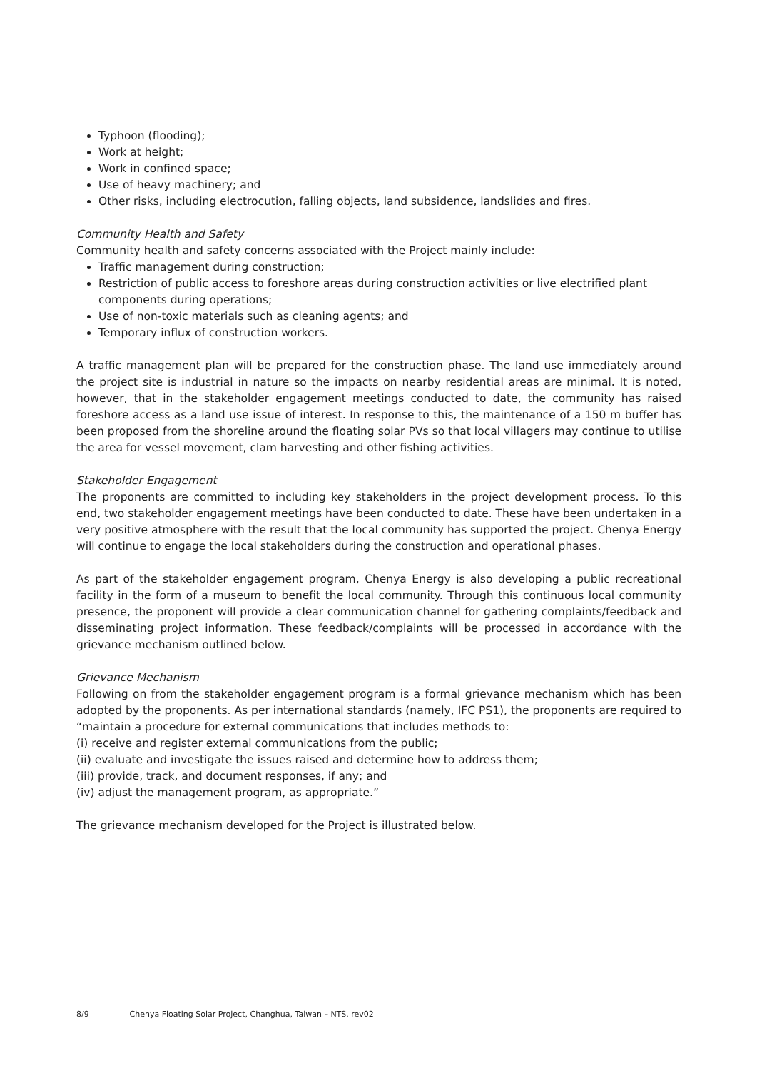Typhoon (flooding);
Work at height;
Work in confined space;
Use of heavy machinery; and
Other risks, including electrocution, falling objects, land subsidence, landslides and fires.
Community Health and Safety
Community health and safety concerns associated with the Project mainly include:
Traffic management during construction;
Restriction of public access to foreshore areas during construction activities or live electrified plant components during operations;
Use of non-toxic materials such as cleaning agents; and
Temporary influx of construction workers.
A traffic management plan will be prepared for the construction phase. The land use immediately around the project site is industrial in nature so the impacts on nearby residential areas are minimal. It is noted, however, that in the stakeholder engagement meetings conducted to date, the community has raised foreshore access as a land use issue of interest. In response to this, the maintenance of a 150 m buffer has been proposed from the shoreline around the floating solar PVs so that local villagers may continue to utilise the area for vessel movement, clam harvesting and other fishing activities.
Stakeholder Engagement
The proponents are committed to including key stakeholders in the project development process. To this end, two stakeholder engagement meetings have been conducted to date. These have been undertaken in a very positive atmosphere with the result that the local community has supported the project. Chenya Energy will continue to engage the local stakeholders during the construction and operational phases.
As part of the stakeholder engagement program, Chenya Energy is also developing a public recreational facility in the form of a museum to benefit the local community. Through this continuous local community presence, the proponent will provide a clear communication channel for gathering complaints/feedback and disseminating project information. These feedback/complaints will be processed in accordance with the grievance mechanism outlined below.
Grievance Mechanism
Following on from the stakeholder engagement program is a formal grievance mechanism which has been adopted by the proponents. As per international standards (namely, IFC PS1), the proponents are required to “maintain a procedure for external communications that includes methods to:
(i) receive and register external communications from the public;
(ii) evaluate and investigate the issues raised and determine how to address them;
(iii) provide, track, and document responses, if any; and
(iv) adjust the management program, as appropriate.”
The grievance mechanism developed for the Project is illustrated below.
8/9 Chenya Floating Solar Project, Changhua, Taiwan – NTS, rev02